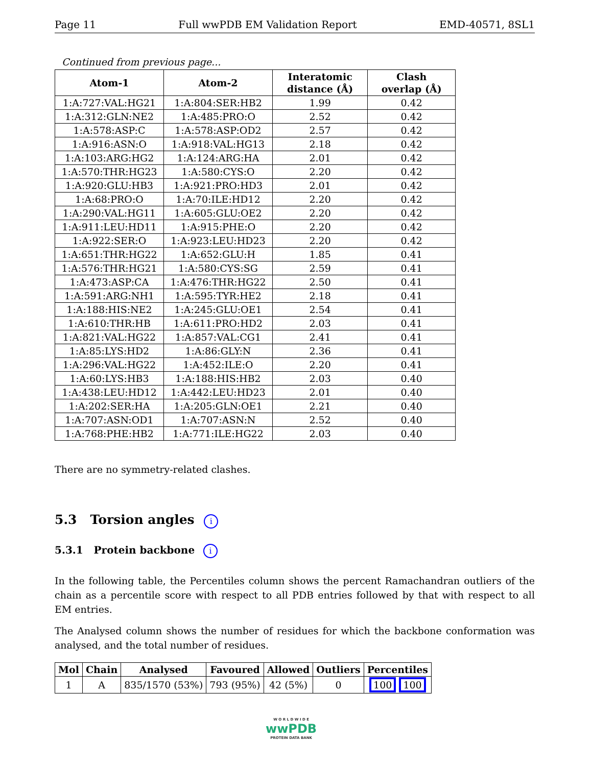Page 11 Full wwPDB EM Validation Report EMD-40571, 8SL1
Continued from previous page...
| Atom-1 | Atom-2 | Interatomic distance (Å) | Clash overlap (Å) |
| --- | --- | --- | --- |
| 1:A:727:VAL:HG21 | 1:A:804:SER:HB2 | 1.99 | 0.42 |
| 1:A:312:GLN:NE2 | 1:A:485:PRO:O | 2.52 | 0.42 |
| 1:A:578:ASP:C | 1:A:578:ASP:OD2 | 2.57 | 0.42 |
| 1:A:916:ASN:O | 1:A:918:VAL:HG13 | 2.18 | 0.42 |
| 1:A:103:ARG:HG2 | 1:A:124:ARG:HA | 2.01 | 0.42 |
| 1:A:570:THR:HG23 | 1:A:580:CYS:O | 2.20 | 0.42 |
| 1:A:920:GLU:HB3 | 1:A:921:PRO:HD3 | 2.01 | 0.42 |
| 1:A:68:PRO:O | 1:A:70:ILE:HD12 | 2.20 | 0.42 |
| 1:A:290:VAL:HG11 | 1:A:605:GLU:OE2 | 2.20 | 0.42 |
| 1:A:911:LEU:HD11 | 1:A:915:PHE:O | 2.20 | 0.42 |
| 1:A:922:SER:O | 1:A:923:LEU:HD23 | 2.20 | 0.42 |
| 1:A:651:THR:HG22 | 1:A:652:GLU:H | 1.85 | 0.41 |
| 1:A:576:THR:HG21 | 1:A:580:CYS:SG | 2.59 | 0.41 |
| 1:A:473:ASP:CA | 1:A:476:THR:HG22 | 2.50 | 0.41 |
| 1:A:591:ARG:NH1 | 1:A:595:TYR:HE2 | 2.18 | 0.41 |
| 1:A:188:HIS:NE2 | 1:A:245:GLU:OE1 | 2.54 | 0.41 |
| 1:A:610:THR:HB | 1:A:611:PRO:HD2 | 2.03 | 0.41 |
| 1:A:821:VAL:HG22 | 1:A:857:VAL:CG1 | 2.41 | 0.41 |
| 1:A:85:LYS:HD2 | 1:A:86:GLY:N | 2.36 | 0.41 |
| 1:A:296:VAL:HG22 | 1:A:452:ILE:O | 2.20 | 0.41 |
| 1:A:60:LYS:HB3 | 1:A:188:HIS:HB2 | 2.03 | 0.40 |
| 1:A:438:LEU:HD12 | 1:A:442:LEU:HD23 | 2.01 | 0.40 |
| 1:A:202:SER:HA | 1:A:205:GLN:OE1 | 2.21 | 0.40 |
| 1:A:707:ASN:OD1 | 1:A:707:ASN:N | 2.52 | 0.40 |
| 1:A:768:PHE:HB2 | 1:A:771:ILE:HG22 | 2.03 | 0.40 |
There are no symmetry-related clashes.
5.3 Torsion angles i
5.3.1 Protein backbone i
In the following table, the Percentiles column shows the percent Ramachandran outliers of the chain as a percentile score with respect to all PDB entries followed by that with respect to all EM entries.
The Analysed column shows the number of residues for which the backbone conformation was analysed, and the total number of residues.
| Mol | Chain | Analysed | Favoured | Allowed | Outliers | Percentiles |
| --- | --- | --- | --- | --- | --- | --- |
| 1 | A | 835/1570 (53%) | 793 (95%) | 42 (5%) | 0 | 100 100 |
W O R L D W I D E
wwPDB
PROTEIN DATA BANK